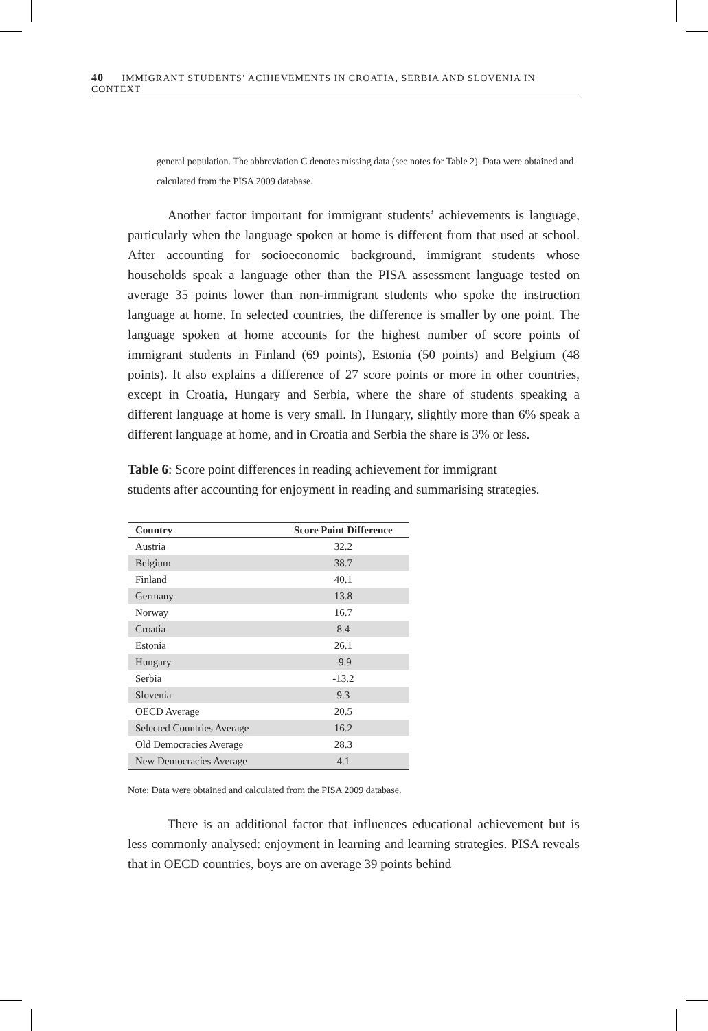40 IMMIGRANT STUDENTS’ ACHIEVEMENTS IN CROATIA, SERBIA AND SLOVENIA IN CONTEXT
general population. The abbreviation C denotes missing data (see notes for Table 2). Data were obtained and calculated from the PISA 2009 database.
Another factor important for immigrant students’ achievements is language, particularly when the language spoken at home is different from that used at school. After accounting for socioeconomic background, immigrant students whose households speak a language other than the PISA assessment language tested on average 35 points lower than non-immigrant students who spoke the instruction language at home. In selected countries, the difference is smaller by one point. The language spoken at home accounts for the highest number of score points of immigrant students in Finland (69 points), Estonia (50 points) and Belgium (48 points). It also explains a difference of 27 score points or more in other countries, except in Croatia, Hungary and Serbia, where the share of students speaking a different language at home is very small. In Hungary, slightly more than 6% speak a different language at home, and in Croatia and Serbia the share is 3% or less.
Table 6: Score point differences in reading achievement for immigrant students after accounting for enjoyment in reading and summarising strategies.
| Country | Score Point Difference |
| --- | --- |
| Austria | 32.2 |
| Belgium | 38.7 |
| Finland | 40.1 |
| Germany | 13.8 |
| Norway | 16.7 |
| Croatia | 8.4 |
| Estonia | 26.1 |
| Hungary | -9.9 |
| Serbia | -13.2 |
| Slovenia | 9.3 |
| OECD Average | 20.5 |
| Selected Countries Average | 16.2 |
| Old Democracies Average | 28.3 |
| New Democracies Average | 4.1 |
Note: Data were obtained and calculated from the PISA 2009 database.
There is an additional factor that influences educational achievement but is less commonly analysed: enjoyment in learning and learning strategies. PISA reveals that in OECD countries, boys are on average 39 points behind